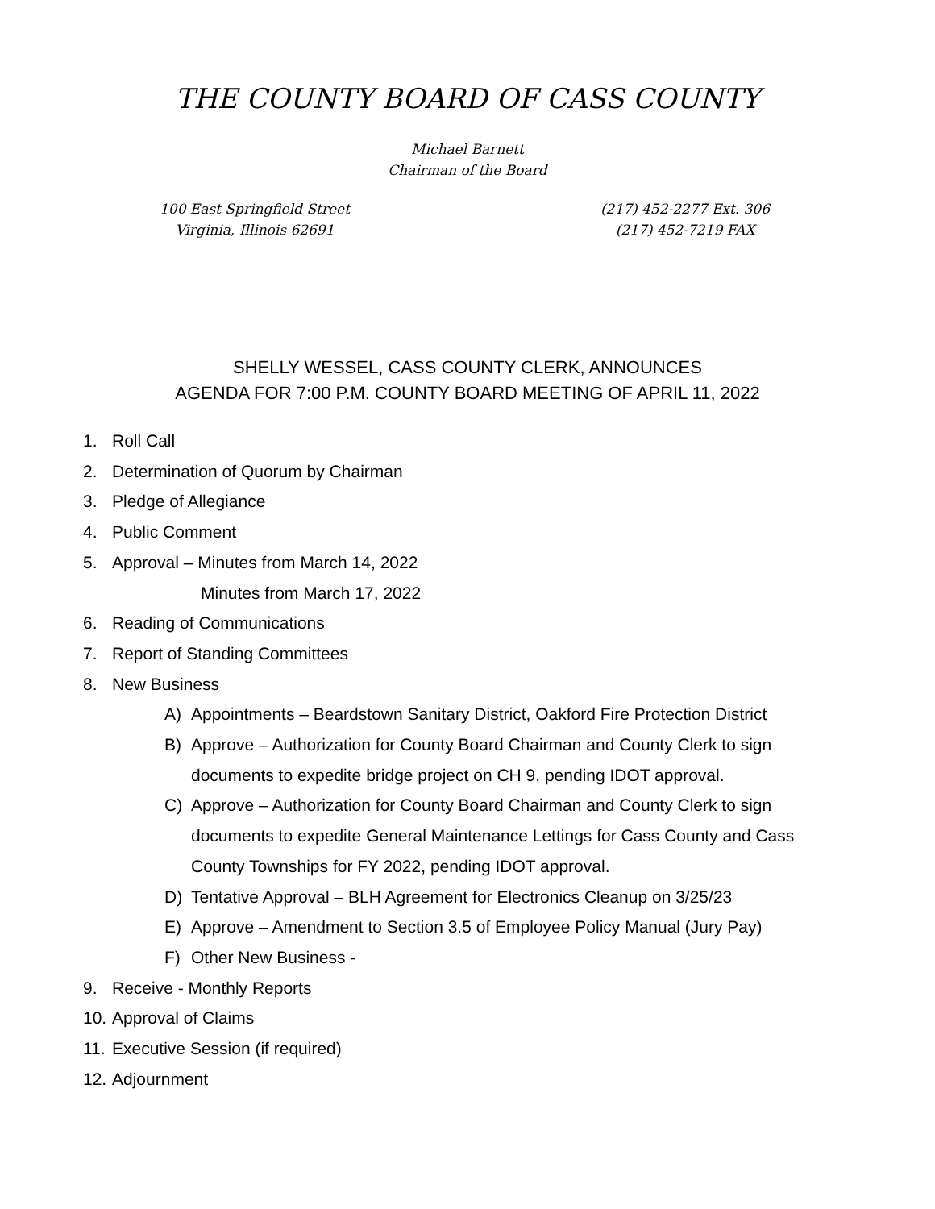THE COUNTY BOARD OF CASS COUNTY
Michael Barnett
Chairman of the Board
100 East Springfield Street
Virginia, Illinois 62691
(217) 452-2277 Ext. 306
(217) 452-7219 FAX
SHELLY WESSEL, CASS COUNTY CLERK, ANNOUNCES
AGENDA FOR 7:00 P.M. COUNTY BOARD MEETING OF APRIL 11, 2022
1. Roll Call
2. Determination of Quorum by Chairman
3. Pledge of Allegiance
4. Public Comment
5. Approval – Minutes from March 14, 2022
Minutes from March 17, 2022
6. Reading of Communications
7. Report of Standing Committees
8. New Business
A) Appointments – Beardstown Sanitary District, Oakford Fire Protection District
B) Approve – Authorization for County Board Chairman and County Clerk to sign documents to expedite bridge project on CH 9, pending IDOT approval.
C) Approve – Authorization for County Board Chairman and County Clerk to sign documents to expedite General Maintenance Lettings for Cass County and Cass County Townships for FY 2022, pending IDOT approval.
D) Tentative Approval – BLH Agreement for Electronics Cleanup on 3/25/23
E) Approve – Amendment to Section 3.5 of Employee Policy Manual (Jury Pay)
F) Other New Business -
9. Receive - Monthly Reports
10. Approval of Claims
11. Executive Session (if required)
12. Adjournment